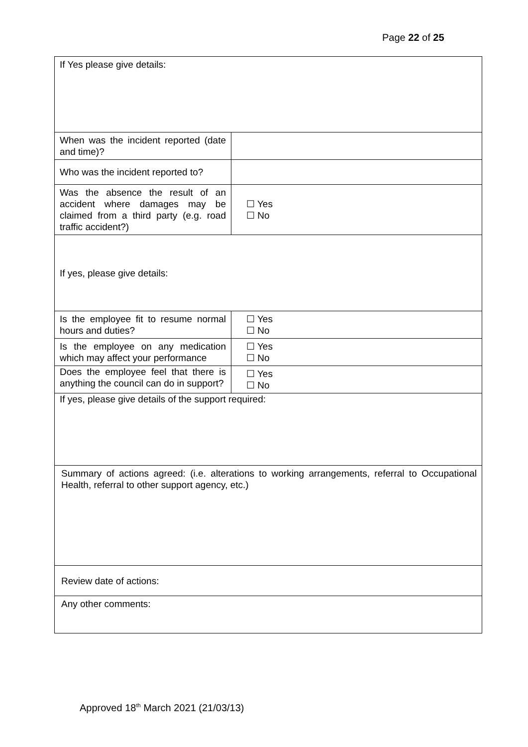Page 22 of 25
| If Yes please give details: | |
| When was the incident reported (date and time)? | |
| Who was the incident reported to? | |
| Was the absence the result of an accident where damages may be claimed from a third party (e.g. road traffic accident?) | ☐ Yes ☐ No |
| If yes, please give details: | |
| Is the employee fit to resume normal hours and duties? | ☐ Yes ☐ No |
| Is the employee on any medication which may affect your performance | ☐ Yes ☐ No |
| Does the employee feel that there is anything the council can do in support? | ☐ Yes ☐ No |
| If yes, please give details of the support required: | |
| Summary of actions agreed: (i.e. alterations to working arrangements, referral to Occupational Health, referral to other support agency, etc.) | |
| Review date of actions: | |
| Any other comments: | |
Approved 18<sup>th</sup> March 2021 (21/03/13)